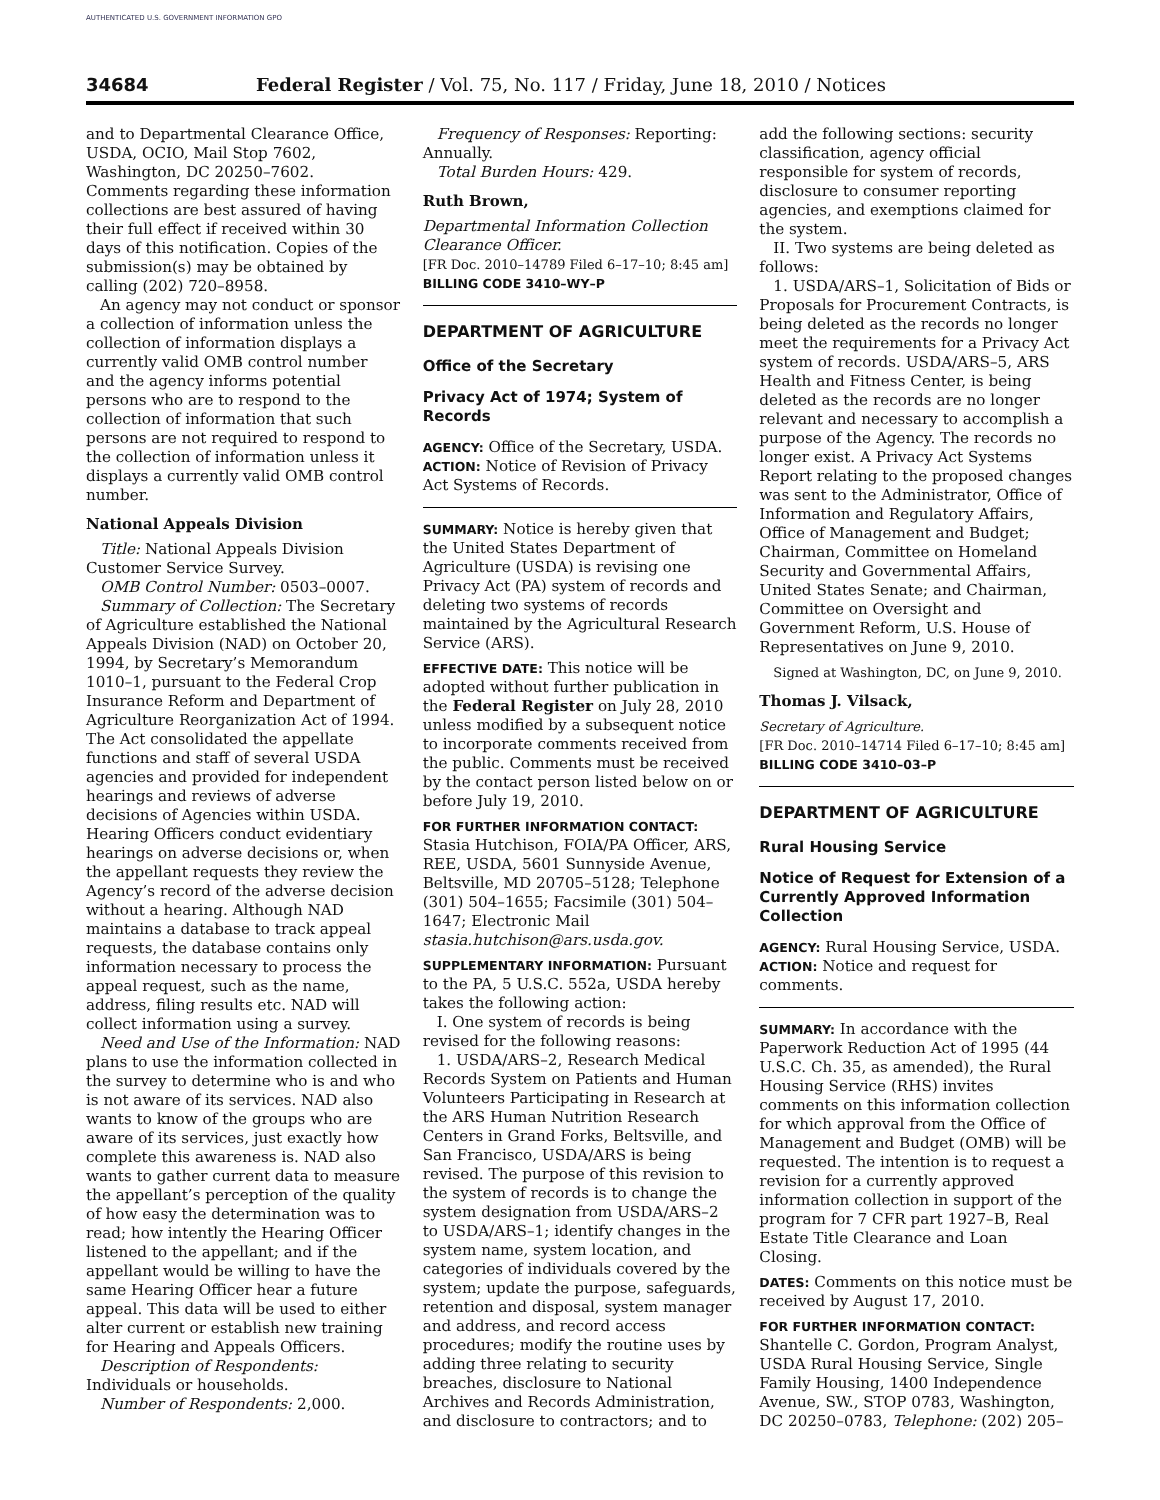AUTHENTICATED U.S. GOVERNMENT INFORMATION GPO
34684 Federal Register / Vol. 75, No. 117 / Friday, June 18, 2010 / Notices
and to Departmental Clearance Office, USDA, OCIO, Mail Stop 7602, Washington, DC 20250–7602. Comments regarding these information collections are best assured of having their full effect if received within 30 days of this notification. Copies of the submission(s) may be obtained by calling (202) 720–8958.
An agency may not conduct or sponsor a collection of information unless the collection of information displays a currently valid OMB control number and the agency informs potential persons who are to respond to the collection of information that such persons are not required to respond to the collection of information unless it displays a currently valid OMB control number.
National Appeals Division
Title: National Appeals Division Customer Service Survey.
OMB Control Number: 0503–0007.
Summary of Collection: The Secretary of Agriculture established the National Appeals Division (NAD) on October 20, 1994, by Secretary’s Memorandum 1010–1, pursuant to the Federal Crop Insurance Reform and Department of Agriculture Reorganization Act of 1994. The Act consolidated the appellate functions and staff of several USDA agencies and provided for independent hearings and reviews of adverse decisions of Agencies within USDA. Hearing Officers conduct evidentiary hearings on adverse decisions or, when the appellant requests they review the Agency’s record of the adverse decision without a hearing. Although NAD maintains a database to track appeal requests, the database contains only information necessary to process the appeal request, such as the name, address, filing results etc. NAD will collect information using a survey.
Need and Use of the Information: NAD plans to use the information collected in the survey to determine who is and who is not aware of its services. NAD also wants to know of the groups who are aware of its services, just exactly how complete this awareness is. NAD also wants to gather current data to measure the appellant’s perception of the quality of how easy the determination was to read; how intently the Hearing Officer listened to the appellant; and if the appellant would be willing to have the same Hearing Officer hear a future appeal. This data will be used to either alter current or establish new training for Hearing and Appeals Officers.
Description of Respondents: Individuals or households.
Number of Respondents: 2,000.
Frequency of Responses: Reporting: Annually.
Total Burden Hours: 429.
Ruth Brown,
Departmental Information Collection Clearance Officer.
[FR Doc. 2010–14789 Filed 6–17–10; 8:45 am]
BILLING CODE 3410–WY–P
DEPARTMENT OF AGRICULTURE
Office of the Secretary
Privacy Act of 1974; System of Records
AGENCY: Office of the Secretary, USDA.
ACTION: Notice of Revision of Privacy Act Systems of Records.
SUMMARY: Notice is hereby given that the United States Department of Agriculture (USDA) is revising one Privacy Act (PA) system of records and deleting two systems of records maintained by the Agricultural Research Service (ARS).
EFFECTIVE DATE: This notice will be adopted without further publication in the Federal Register on July 28, 2010 unless modified by a subsequent notice to incorporate comments received from the public. Comments must be received by the contact person listed below on or before July 19, 2010.
FOR FURTHER INFORMATION CONTACT: Stasia Hutchison, FOIA/PA Officer, ARS, REE, USDA, 5601 Sunnyside Avenue, Beltsville, MD 20705–5128; Telephone (301) 504–1655; Facsimile (301) 504–1647; Electronic Mail stasia.hutchison@ars.usda.gov.
SUPPLEMENTARY INFORMATION: Pursuant to the PA, 5 U.S.C. 552a, USDA hereby takes the following action:
I. One system of records is being revised for the following reasons:
1. USDA/ARS–2, Research Medical Records System on Patients and Human Volunteers Participating in Research at the ARS Human Nutrition Research Centers in Grand Forks, Beltsville, and San Francisco, USDA/ARS is being revised. The purpose of this revision to the system of records is to change the system designation from USDA/ARS–2 to USDA/ARS–1; identify changes in the system name, system location, and categories of individuals covered by the system; update the purpose, safeguards, retention and disposal, system manager and address, and record access procedures; modify the routine uses by adding three relating to security breaches, disclosure to National Archives and Records Administration, and disclosure to contractors; and to
add the following sections: security classification, agency official responsible for system of records, disclosure to consumer reporting agencies, and exemptions claimed for the system.
II. Two systems are being deleted as follows:
1. USDA/ARS–1, Solicitation of Bids or Proposals for Procurement Contracts, is being deleted as the records no longer meet the requirements for a Privacy Act system of records. USDA/ARS–5, ARS Health and Fitness Center, is being deleted as the records are no longer relevant and necessary to accomplish a purpose of the Agency. The records no longer exist. A Privacy Act Systems Report relating to the proposed changes was sent to the Administrator, Office of Information and Regulatory Affairs, Office of Management and Budget; Chairman, Committee on Homeland Security and Governmental Affairs, United States Senate; and Chairman, Committee on Oversight and Government Reform, U.S. House of Representatives on June 9, 2010.
Signed at Washington, DC, on June 9, 2010.
Thomas J. Vilsack,
Secretary of Agriculture.
[FR Doc. 2010–14714 Filed 6–17–10; 8:45 am]
BILLING CODE 3410–03–P
DEPARTMENT OF AGRICULTURE
Rural Housing Service
Notice of Request for Extension of a Currently Approved Information Collection
AGENCY: Rural Housing Service, USDA.
ACTION: Notice and request for comments.
SUMMARY: In accordance with the Paperwork Reduction Act of 1995 (44 U.S.C. Ch. 35, as amended), the Rural Housing Service (RHS) invites comments on this information collection for which approval from the Office of Management and Budget (OMB) will be requested. The intention is to request a revision for a currently approved information collection in support of the program for 7 CFR part 1927–B, Real Estate Title Clearance and Loan Closing.
DATES: Comments on this notice must be received by August 17, 2010.
FOR FURTHER INFORMATION CONTACT: Shantelle C. Gordon, Program Analyst, USDA Rural Housing Service, Single Family Housing, 1400 Independence Avenue, SW., STOP 0783, Washington, DC 20250–0783, Telephone: (202) 205–